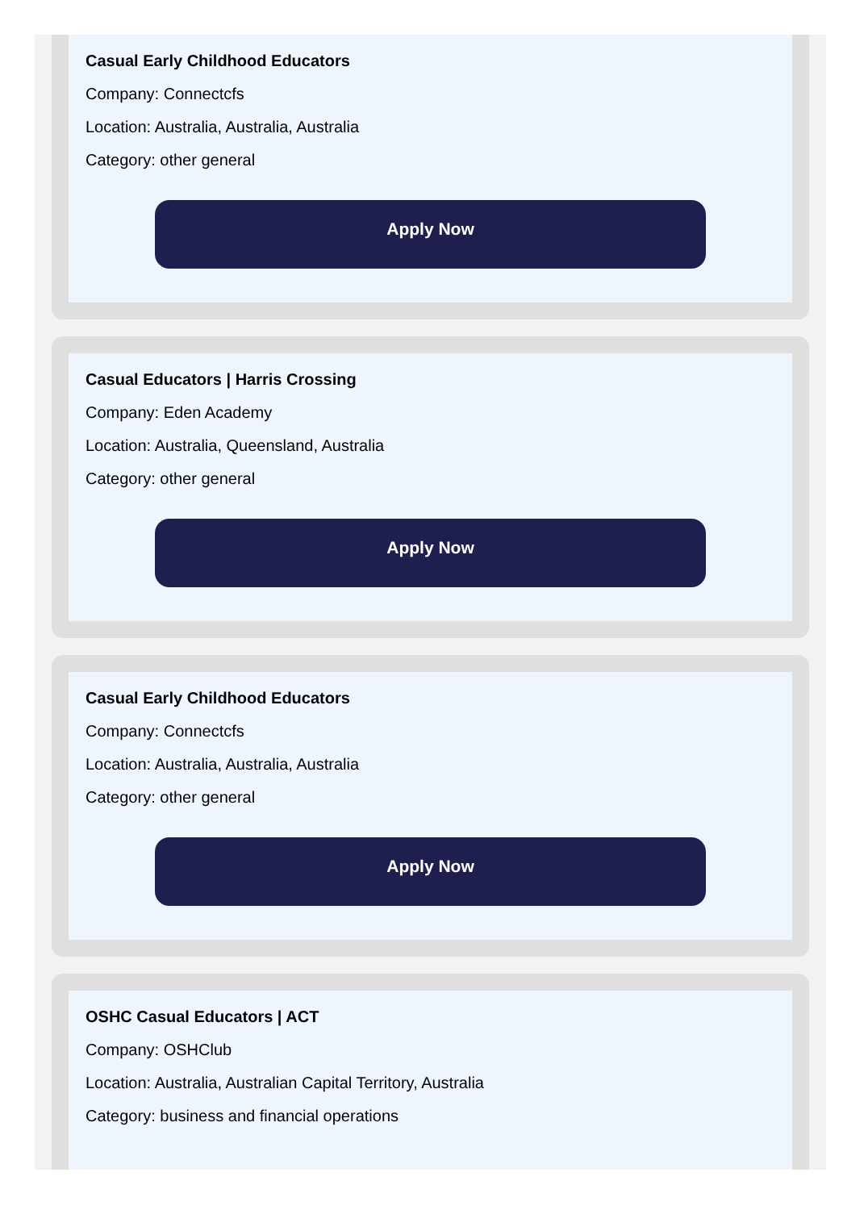Casual Early Childhood Educators
Company: Connectcfs
Location: Australia, Australia, Australia
Category: other general
Apply Now
Casual Educators | Harris Crossing
Company: Eden Academy
Location: Australia, Queensland, Australia
Category: other general
Apply Now
Casual Early Childhood Educators
Company: Connectcfs
Location: Australia, Australia, Australia
Category: other general
Apply Now
OSHC Casual Educators | ACT
Company: OSHClub
Location: Australia, Australian Capital Territory, Australia
Category: business and financial operations